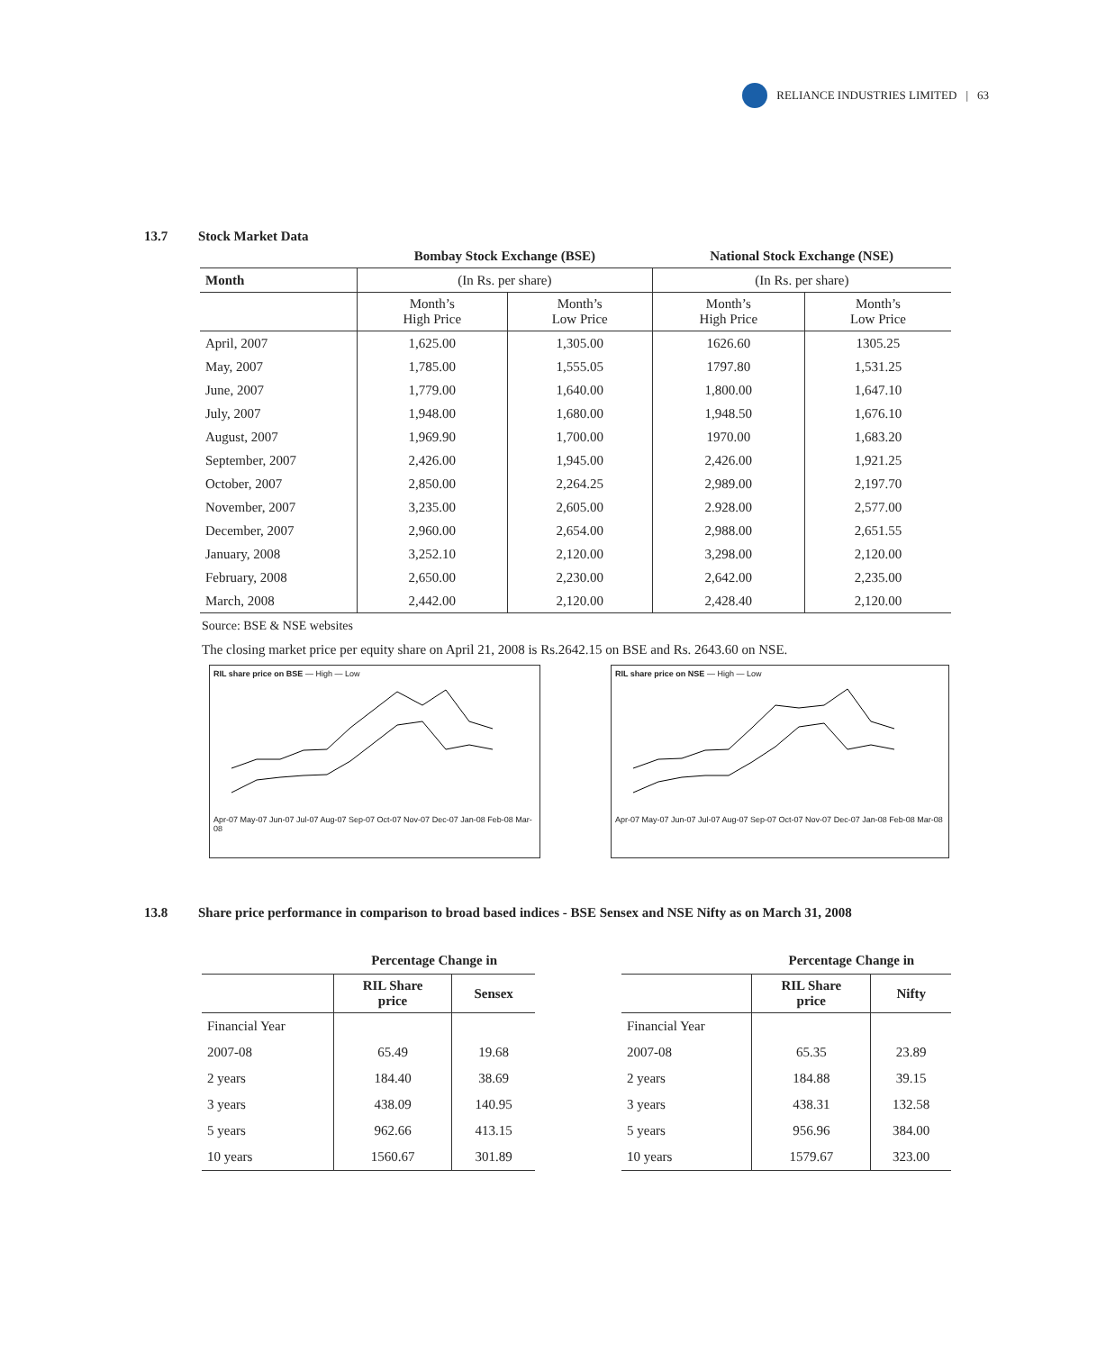RELIANCE INDUSTRIES LIMITED | 63
13.7 Stock Market Data
| | Bombay Stock Exchange (BSE) | | National Stock Exchange (NSE) | |
| Month | (In Rs. per share) | | (In Rs. per share) | |
| | Month’s High Price | Month’s Low Price | Month’s High Price | Month’s Low Price |
| April, 2007 | 1,625.00 | 1,305.00 | 1626.60 | 1305.25 |
| May, 2007 | 1,785.00 | 1,555.05 | 1797.80 | 1,531.25 |
| June, 2007 | 1,779.00 | 1,640.00 | 1,800.00 | 1,647.10 |
| July, 2007 | 1,948.00 | 1,680.00 | 1,948.50 | 1,676.10 |
| August, 2007 | 1,969.90 | 1,700.00 | 1970.00 | 1,683.20 |
| September, 2007 | 2,426.00 | 1,945.00 | 2,426.00 | 1,921.25 |
| October, 2007 | 2,850.00 | 2,264.25 | 2,989.00 | 2,197.70 |
| November, 2007 | 3,235.00 | 2,605.00 | 2.928.00 | 2,577.00 |
| December, 2007 | 2,960.00 | 2,654.00 | 2,988.00 | 2,651.55 |
| January, 2008 | 3,252.10 | 2,120.00 | 3,298.00 | 2,120.00 |
| February, 2008 | 2,650.00 | 2,230.00 | 2,642.00 | 2,235.00 |
| March, 2008 | 2,442.00 | 2,120.00 | 2,428.40 | 2,120.00 |
Source: BSE & NSE websites
The closing market price per equity share on April 21, 2008 is Rs.2642.15 on BSE and Rs. 2643.60 on NSE.
RIL share price on BSE — High — Low
Apr-07 May-07 Jun-07 Jul-07 Aug-07 Sep-07 Oct-07 Nov-07 Dec-07 Jan-08 Feb-08 Mar-08
RIL share price on NSE — High — Low
Apr-07 May-07 Jun-07 Jul-07 Aug-07 Sep-07 Oct-07 Nov-07 Dec-07 Jan-08 Feb-08 Mar-08
13.8 Share price performance in comparison to broad based indices - BSE Sensex and NSE Nifty as on March 31, 2008
| | Percentage Change in | |
| | RIL Share price | Sensex |
| Financial Year | | |
| 2007-08 | 65.49 | 19.68 |
| 2 years | 184.40 | 38.69 |
| 3 years | 438.09 | 140.95 |
| 5 years | 962.66 | 413.15 |
| 10 years | 1560.67 | 301.89 |
| | Percentage Change in | |
| | RIL Share price | Nifty |
| Financial Year | | |
| 2007-08 | 65.35 | 23.89 |
| 2 years | 184.88 | 39.15 |
| 3 years | 438.31 | 132.58 |
| 5 years | 956.96 | 384.00 |
| 10 years | 1579.67 | 323.00 |